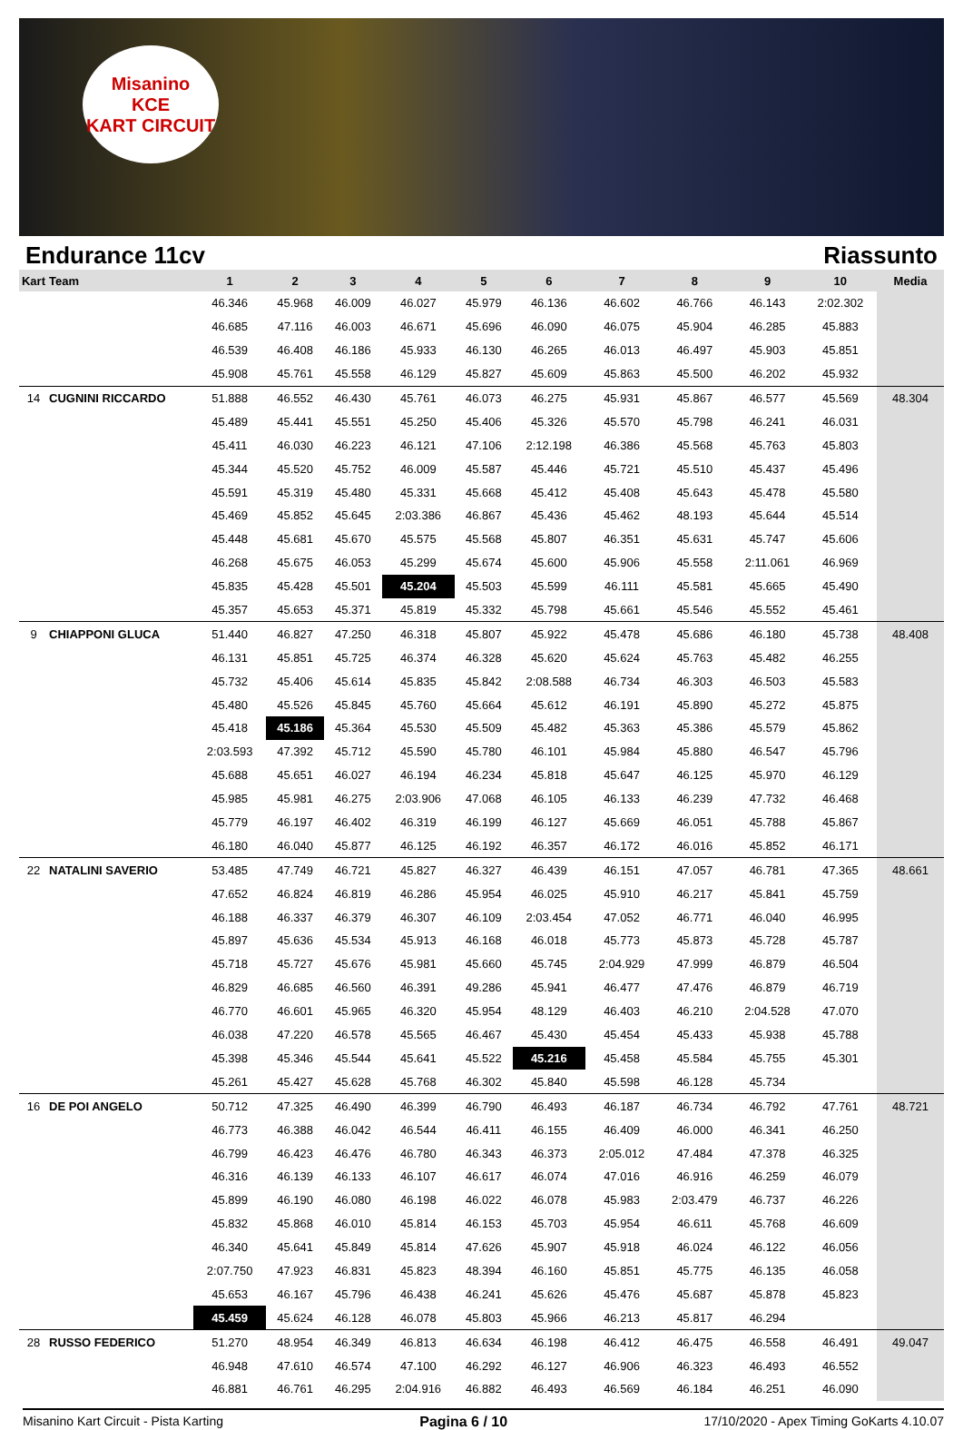Misanino
KCE
KART CIRCUIT
Endurance 11cv Riassunto
| Kart | Team | 1 | 2 | 3 | 4 | 5 | 6 | 7 | 8 | 9 | 10 | Media |
| --- | --- | --- | --- | --- | --- | --- | --- | --- | --- | --- | --- | --- |
| | | 46.346 | 45.968 | 46.009 | 46.027 | 45.979 | 46.136 | 46.602 | 46.766 | 46.143 | 2:02.302 | |
| | | 46.685 | 47.116 | 46.003 | 46.671 | 45.696 | 46.090 | 46.075 | 45.904 | 46.285 | 45.883 | |
| | | 46.539 | 46.408 | 46.186 | 45.933 | 46.130 | 46.265 | 46.013 | 46.497 | 45.903 | 45.851 | |
| | | 45.908 | 45.761 | 45.558 | 46.129 | 45.827 | 45.609 | 45.863 | 45.500 | 46.202 | 45.932 | |
| 14 | CUGNINI RICCARDO | 51.888 | 46.552 | 46.430 | 45.761 | 46.073 | 46.275 | 45.931 | 45.867 | 46.577 | 45.569 | 48.304 |
| | | 45.489 | 45.441 | 45.551 | 45.250 | 45.406 | 45.326 | 45.570 | 45.798 | 46.241 | 46.031 | |
| | | 45.411 | 46.030 | 46.223 | 46.121 | 47.106 | 2:12.198 | 46.386 | 45.568 | 45.763 | 45.803 | |
| | | 45.344 | 45.520 | 45.752 | 46.009 | 45.587 | 45.446 | 45.721 | 45.510 | 45.437 | 45.496 | |
| | | 45.591 | 45.319 | 45.480 | 45.331 | 45.668 | 45.412 | 45.408 | 45.643 | 45.478 | 45.580 | |
| | | 45.469 | 45.852 | 45.645 | 2:03.386 | 46.867 | 45.436 | 45.462 | 48.193 | 45.644 | 45.514 | |
| | | 45.448 | 45.681 | 45.670 | 45.575 | 45.568 | 45.807 | 46.351 | 45.631 | 45.747 | 45.606 | |
| | | 46.268 | 45.675 | 46.053 | 45.299 | 45.674 | 45.600 | 45.906 | 45.558 | 2:11.061 | 46.969 | |
| | | 45.835 | 45.428 | 45.501 | 45.204 | 45.503 | 45.599 | 46.111 | 45.581 | 45.665 | 45.490 | |
| | | 45.357 | 45.653 | 45.371 | 45.819 | 45.332 | 45.798 | 45.661 | 45.546 | 45.552 | 45.461 | |
| 9 | CHIAPPONI GLUCA | 51.440 | 46.827 | 47.250 | 46.318 | 45.807 | 45.922 | 45.478 | 45.686 | 46.180 | 45.738 | 48.408 |
| | | 46.131 | 45.851 | 45.725 | 46.374 | 46.328 | 45.620 | 45.624 | 45.763 | 45.482 | 46.255 | |
| | | 45.732 | 45.406 | 45.614 | 45.835 | 45.842 | 2:08.588 | 46.734 | 46.303 | 46.503 | 45.583 | |
| | | 45.480 | 45.526 | 45.845 | 45.760 | 45.664 | 45.612 | 46.191 | 45.890 | 45.272 | 45.875 | |
| | | 45.418 | 45.186 | 45.364 | 45.530 | 45.509 | 45.482 | 45.363 | 45.386 | 45.579 | 45.862 | |
| | | 2:03.593 | 47.392 | 45.712 | 45.590 | 45.780 | 46.101 | 45.984 | 45.880 | 46.547 | 45.796 | |
| | | 45.688 | 45.651 | 46.027 | 46.194 | 46.234 | 45.818 | 45.647 | 46.125 | 45.970 | 46.129 | |
| | | 45.985 | 45.981 | 46.275 | 2:03.906 | 47.068 | 46.105 | 46.133 | 46.239 | 47.732 | 46.468 | |
| | | 45.779 | 46.197 | 46.402 | 46.319 | 46.199 | 46.127 | 45.669 | 46.051 | 45.788 | 45.867 | |
| | | 46.180 | 46.040 | 45.877 | 46.125 | 46.192 | 46.357 | 46.172 | 46.016 | 45.852 | 46.171 | |
| 22 | NATALINI SAVERIO | 53.485 | 47.749 | 46.721 | 45.827 | 46.327 | 46.439 | 46.151 | 47.057 | 46.781 | 47.365 | 48.661 |
| | | 47.652 | 46.824 | 46.819 | 46.286 | 45.954 | 46.025 | 45.910 | 46.217 | 45.841 | 45.759 | |
| | | 46.188 | 46.337 | 46.379 | 46.307 | 46.109 | 2:03.454 | 47.052 | 46.771 | 46.040 | 46.995 | |
| | | 45.897 | 45.636 | 45.534 | 45.913 | 46.168 | 46.018 | 45.773 | 45.873 | 45.728 | 45.787 | |
| | | 45.718 | 45.727 | 45.676 | 45.981 | 45.660 | 45.745 | 2:04.929 | 47.999 | 46.879 | 46.504 | |
| | | 46.829 | 46.685 | 46.560 | 46.391 | 49.286 | 45.941 | 46.477 | 47.476 | 46.879 | 46.719 | |
| | | 46.770 | 46.601 | 45.965 | 46.320 | 45.954 | 48.129 | 46.403 | 46.210 | 2:04.528 | 47.070 | |
| | | 46.038 | 47.220 | 46.578 | 45.565 | 46.467 | 45.430 | 45.454 | 45.433 | 45.938 | 45.788 | |
| | | 45.398 | 45.346 | 45.544 | 45.641 | 45.522 | 45.216 | 45.458 | 45.584 | 45.755 | 45.301 | |
| | | 45.261 | 45.427 | 45.628 | 45.768 | 46.302 | 45.840 | 45.598 | 46.128 | 45.734 | | |
| 16 | DE POI ANGELO | 50.712 | 47.325 | 46.490 | 46.399 | 46.790 | 46.493 | 46.187 | 46.734 | 46.792 | 47.761 | 48.721 |
| | | 46.773 | 46.388 | 46.042 | 46.544 | 46.411 | 46.155 | 46.409 | 46.000 | 46.341 | 46.250 | |
| | | 46.799 | 46.423 | 46.476 | 46.780 | 46.343 | 46.373 | 2:05.012 | 47.484 | 47.378 | 46.325 | |
| | | 46.316 | 46.139 | 46.133 | 46.107 | 46.617 | 46.074 | 47.016 | 46.916 | 46.259 | 46.079 | |
| | | 45.899 | 46.190 | 46.080 | 46.198 | 46.022 | 46.078 | 45.983 | 2:03.479 | 46.737 | 46.226 | |
| | | 45.832 | 45.868 | 46.010 | 45.814 | 46.153 | 45.703 | 45.954 | 46.611 | 45.768 | 46.609 | |
| | | 46.340 | 45.641 | 45.849 | 45.814 | 47.626 | 45.907 | 45.918 | 46.024 | 46.122 | 46.056 | |
| | | 2:07.750 | 47.923 | 46.831 | 45.823 | 48.394 | 46.160 | 45.851 | 45.775 | 46.135 | 46.058 | |
| | | 45.653 | 46.167 | 45.796 | 46.438 | 46.241 | 45.626 | 45.476 | 45.687 | 45.878 | 45.823 | |
| | | 45.459 | 45.624 | 46.128 | 46.078 | 45.803 | 45.966 | 46.213 | 45.817 | 46.294 | | |
| 28 | RUSSO FEDERICO | 51.270 | 48.954 | 46.349 | 46.813 | 46.634 | 46.198 | 46.412 | 46.475 | 46.558 | 46.491 | 49.047 |
| | | 46.948 | 47.610 | 46.574 | 47.100 | 46.292 | 46.127 | 46.906 | 46.323 | 46.493 | 46.552 | |
| | | 46.881 | 46.761 | 46.295 | 2:04.916 | 46.882 | 46.493 | 46.569 | 46.184 | 46.251 | 46.090 | |
Misanino Kart Circuit - Pista Karting Pagina 6 / 10 17/10/2020 - Apex Timing GoKarts 4.10.07